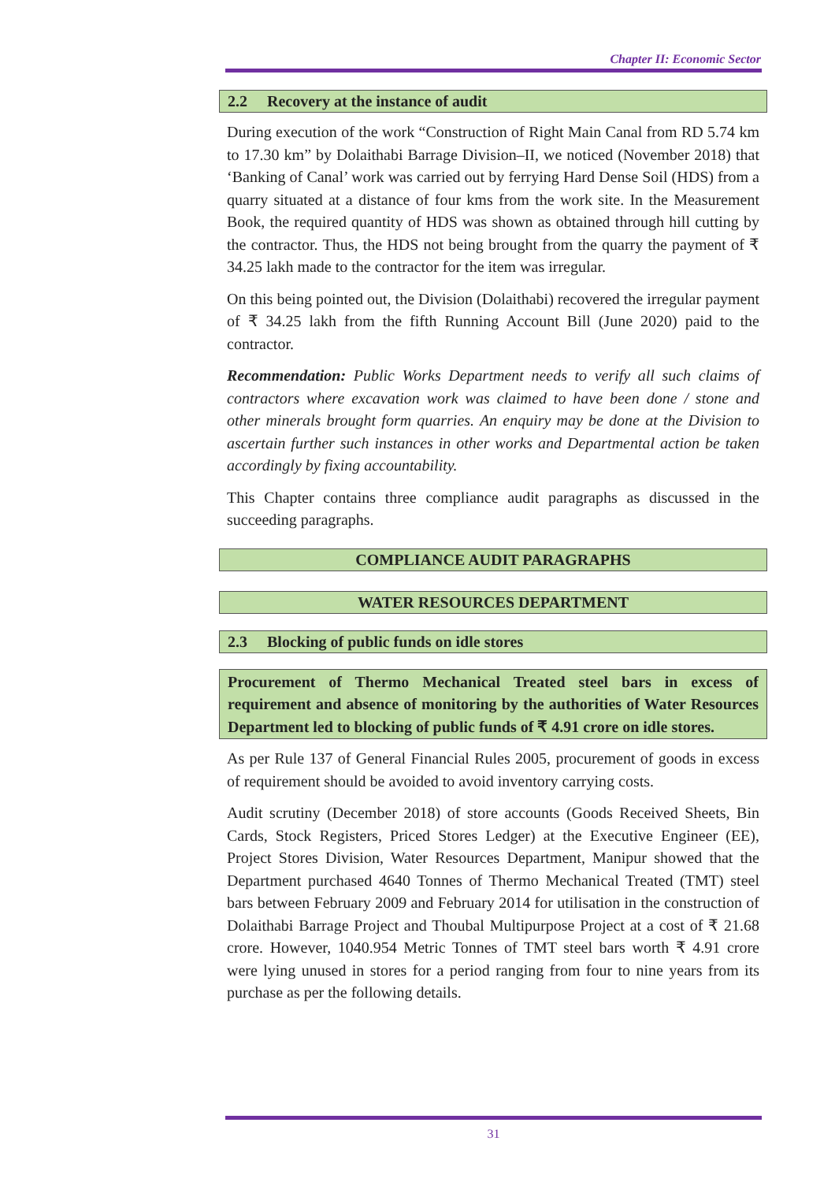Chapter II: Economic Sector
2.2 Recovery at the instance of audit
During execution of the work “Construction of Right Main Canal from RD 5.74 km to 17.30 km” by Dolaithabi Barrage Division–II, we noticed (November 2018) that ‘Banking of Canal’ work was carried out by ferrying Hard Dense Soil (HDS) from a quarry situated at a distance of four kms from the work site. In the Measurement Book, the required quantity of HDS was shown as obtained through hill cutting by the contractor. Thus, the HDS not being brought from the quarry the payment of ₹ 34.25 lakh made to the contractor for the item was irregular.
On this being pointed out, the Division (Dolaithabi) recovered the irregular payment of ₹ 34.25 lakh from the fifth Running Account Bill (June 2020) paid to the contractor.
Recommendation: Public Works Department needs to verify all such claims of contractors where excavation work was claimed to have been done / stone and other minerals brought form quarries. An enquiry may be done at the Division to ascertain further such instances in other works and Departmental action be taken accordingly by fixing accountability.
This Chapter contains three compliance audit paragraphs as discussed in the succeeding paragraphs.
COMPLIANCE AUDIT PARAGRAPHS
WATER RESOURCES DEPARTMENT
2.3 Blocking of public funds on idle stores
Procurement of Thermo Mechanical Treated steel bars in excess of requirement and absence of monitoring by the authorities of Water Resources Department led to blocking of public funds of ₹ 4.91 crore on idle stores.
As per Rule 137 of General Financial Rules 2005, procurement of goods in excess of requirement should be avoided to avoid inventory carrying costs.
Audit scrutiny (December 2018) of store accounts (Goods Received Sheets, Bin Cards, Stock Registers, Priced Stores Ledger) at the Executive Engineer (EE), Project Stores Division, Water Resources Department, Manipur showed that the Department purchased 4640 Tonnes of Thermo Mechanical Treated (TMT) steel bars between February 2009 and February 2014 for utilisation in the construction of Dolaithabi Barrage Project and Thoubal Multipurpose Project at a cost of ₹ 21.68 crore. However, 1040.954 Metric Tonnes of TMT steel bars worth ₹ 4.91 crore were lying unused in stores for a period ranging from four to nine years from its purchase as per the following details.
31